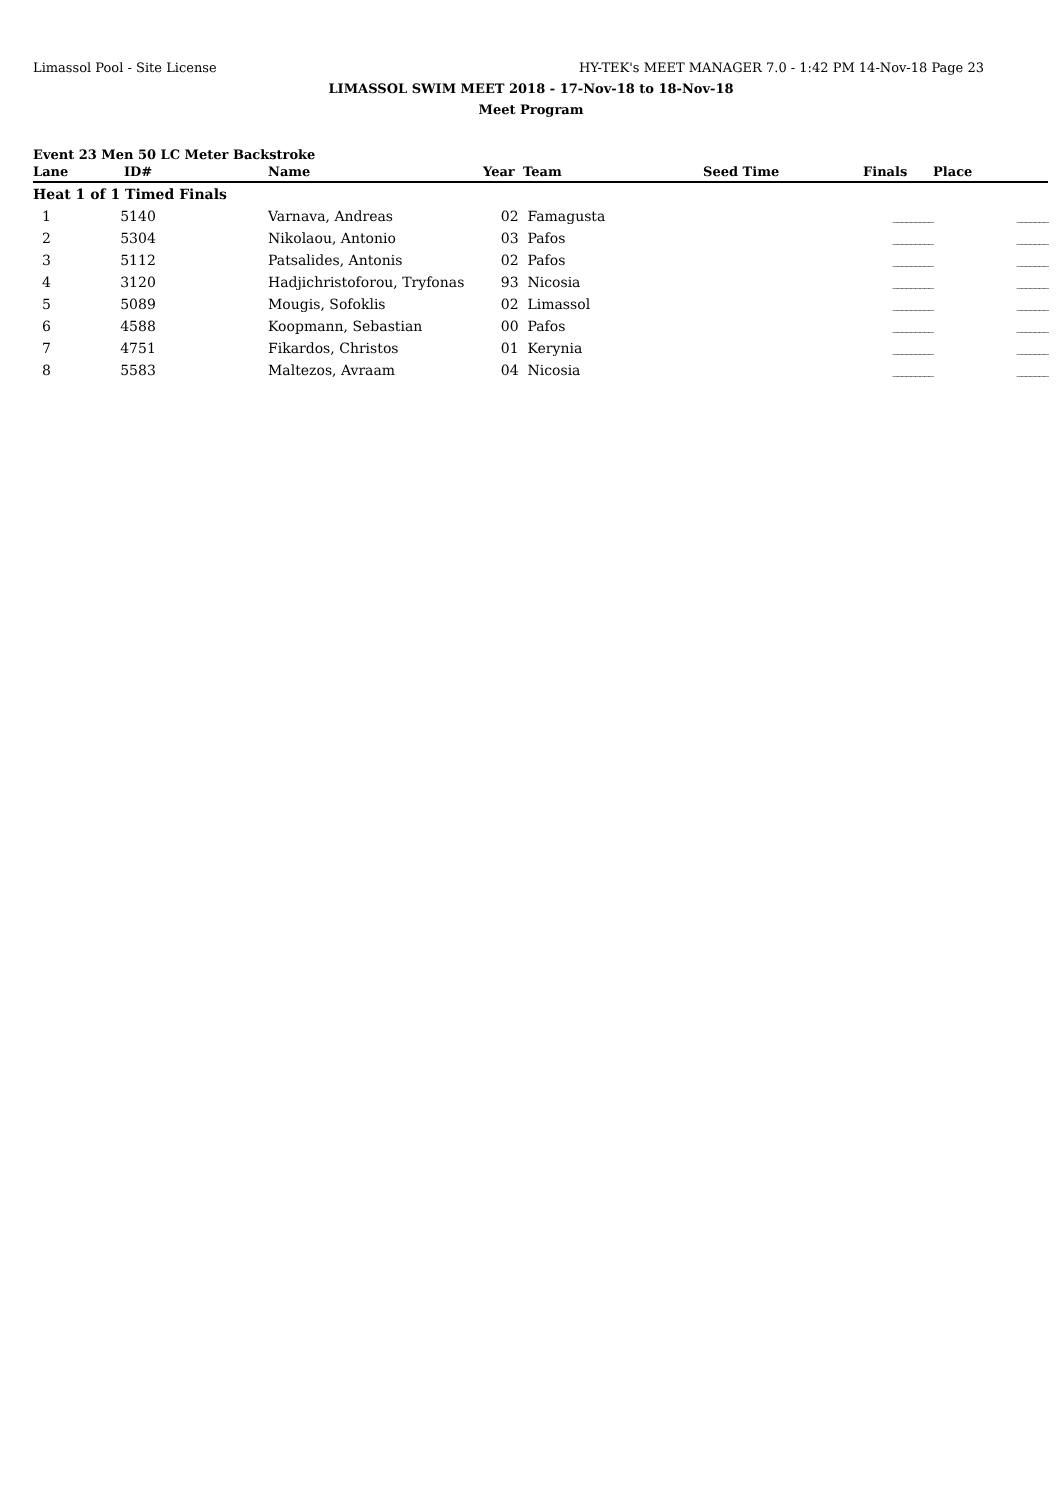Limassol Pool - Site License HY-TEK's MEET MANAGER 7.0 - 1:42 PM 14-Nov-18 Page 23
LIMASSOL SWIM MEET 2018 - 17-Nov-18 to 18-Nov-18
Meet Program
Event 23 Men 50 LC Meter Backstroke
| Lane | ID# | Name | Year | Team | Seed Time | Finals | Place |
| --- | --- | --- | --- | --- | --- | --- | --- |
| Heat 1 of 1 Timed Finals | | | | | | | |
| 1 | 5140 | Varnava, Andreas | 02 | Famagusta | | _________ | _______ |
| 2 | 5304 | Nikolaou, Antonio | 03 | Pafos | | _________ | _______ |
| 3 | 5112 | Patsalides, Antonis | 02 | Pafos | | _________ | _______ |
| 4 | 3120 | Hadjichristoforou, Tryfonas | 93 | Nicosia | | _________ | _______ |
| 5 | 5089 | Mougis, Sofoklis | 02 | Limassol | | _________ | _______ |
| 6 | 4588 | Koopmann, Sebastian | 00 | Pafos | | _________ | _______ |
| 7 | 4751 | Fikardos, Christos | 01 | Kerynia | | _________ | _______ |
| 8 | 5583 | Maltezos, Avraam | 04 | Nicosia | | _________ | _______ |